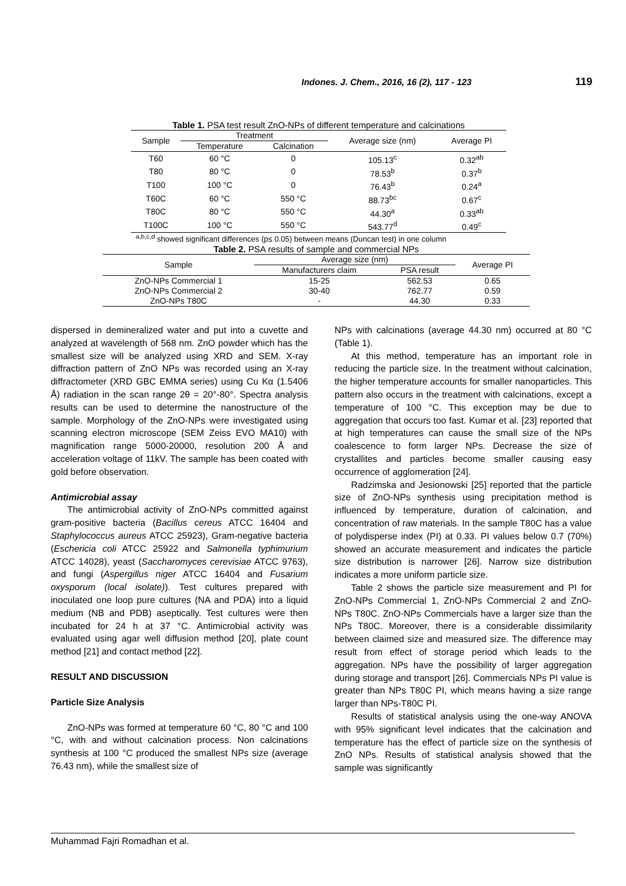Indones. J. Chem., 2016, 16 (2), 117 - 123 119
Table 1. PSA test result ZnO-NPs of different temperature and calcinations
| Sample | Treatment | | Average size (nm) | Average PI |
| --- | --- | --- | --- | --- |
| | Temperature | Calcination | | |
| T60 | 60 °C | 0 | 105.13<sup>c</sup> | 0.32<sup>ab</sup> |
| T80 | 80 °C | 0 | 78.53<sup>b</sup> | 0.37<sup>b</sup> |
| T100 | 100 °C | 0 | 76.43<sup>b</sup> | 0.24<sup>a</sup> |
| T60C | 60 °C | 550 °C | 88.73<sup>bc</sup> | 0.67<sup>c</sup> |
| T80C | 80 °C | 550 °C | 44.30<sup>a</sup> | 0.33<sup>ab</sup> |
| T100C | 100 °C | 550 °C | 543.77<sup>d</sup> | 0.49<sup>c</sup> |
<sup>a,b,c,d</sup> showed significant differences (p≤ 0.05) between means (Duncan test) in one column
Table 2. PSA results of sample and commercial NPs
| Sample | Average size (nm) | | Average PI |
| --- | --- | --- | --- |
| | Manufacturers claim | PSA result | |
| ZnO-NPs Commercial 1 | 15-25 | 562.53 | 0.65 |
| ZnO-NPs Commercial 2 | 30-40 | 762.77 | 0.59 |
| ZnO-NPs T80C | - | 44.30 | 0.33 |
dispersed in demineralized water and put into a cuvette and analyzed at wavelength of 568 nm. ZnO powder which has the smallest size will be analyzed using XRD and SEM. X-ray diffraction pattern of ZnO NPs was recorded using an X-ray diffractometer (XRD GBC EMMA series) using Cu Kα (1.5406 Å) radiation in the scan range 2θ = 20°-80°. Spectra analysis results can be used to determine the nanostructure of the sample. Morphology of the ZnO-NPs were investigated using scanning electron microscope (SEM Zeiss EVO MA10) with magnification range 5000-20000, resolution 200 Å and acceleration voltage of 11kV. The sample has been coated with gold before observation.
Antimicrobial assay
The antimicrobial activity of ZnO-NPs committed against gram-positive bacteria (Bacillus cereus ATCC 16404 and Staphylococcus aureus ATCC 25923), Gram-negative bacteria (Eschericia coli ATCC 25922 and Salmonella typhimurium ATCC 14028), yeast (Saccharomyces cerevisiae ATCC 9763), and fungi (Aspergillus niger ATCC 16404 and Fusarium oxysporum (local isolate)). Test cultures prepared with inoculated one loop pure cultures (NA and PDA) into a liquid medium (NB and PDB) aseptically. Test cultures were then incubated for 24 h at 37 °C. Antimicrobial activity was evaluated using agar well diffusion method [20], plate count method [21] and contact method [22].
RESULT AND DISCUSSION
Particle Size Analysis
ZnO-NPs was formed at temperature 60 °C, 80 °C and 100 °C, with and without calcination process. Non calcinations synthesis at 100 °C produced the smallest NPs size (average 76.43 nm), while the smallest size of
NPs with calcinations (average 44.30 nm) occurred at 80 °C (Table 1).
At this method, temperature has an important role in reducing the particle size. In the treatment without calcination, the higher temperature accounts for smaller nanoparticles. This pattern also occurs in the treatment with calcinations, except a temperature of 100 °C. This exception may be due to aggregation that occurs too fast. Kumar et al. [23] reported that at high temperatures can cause the small size of the NPs coalescence to form larger NPs. Decrease the size of crystallites and particles become smaller causing easy occurrence of agglomeration [24].
Radzimska and Jesionowski [25] reported that the particle size of ZnO-NPs synthesis using precipitation method is influenced by temperature, duration of calcination, and concentration of raw materials. In the sample T80C has a value of polydisperse index (PI) at 0.33. PI values below 0.7 (70%) showed an accurate measurement and indicates the particle size distribution is narrower [26]. Narrow size distribution indicates a more uniform particle size.
Table 2 shows the particle size measurement and PI for ZnO-NPs Commercial 1, ZnO-NPs Commercial 2 and ZnO-NPs T80C. ZnO-NPs Commercials have a larger size than the NPs T80C. Moreover, there is a considerable dissimilarity between claimed size and measured size. The difference may result from effect of storage period which leads to the aggregation. NPs have the possibility of larger aggregation during storage and transport [26]. Commercials NPs PI value is greater than NPs T80C PI, which means having a size range larger than NPs-T80C PI.
Results of statistical analysis using the one-way ANOVA with 95% significant level indicates that the calcination and temperature has the effect of particle size on the synthesis of ZnO NPs. Results of statistical analysis showed that the sample was significantly
Muhammad Fajri Romadhan et al.